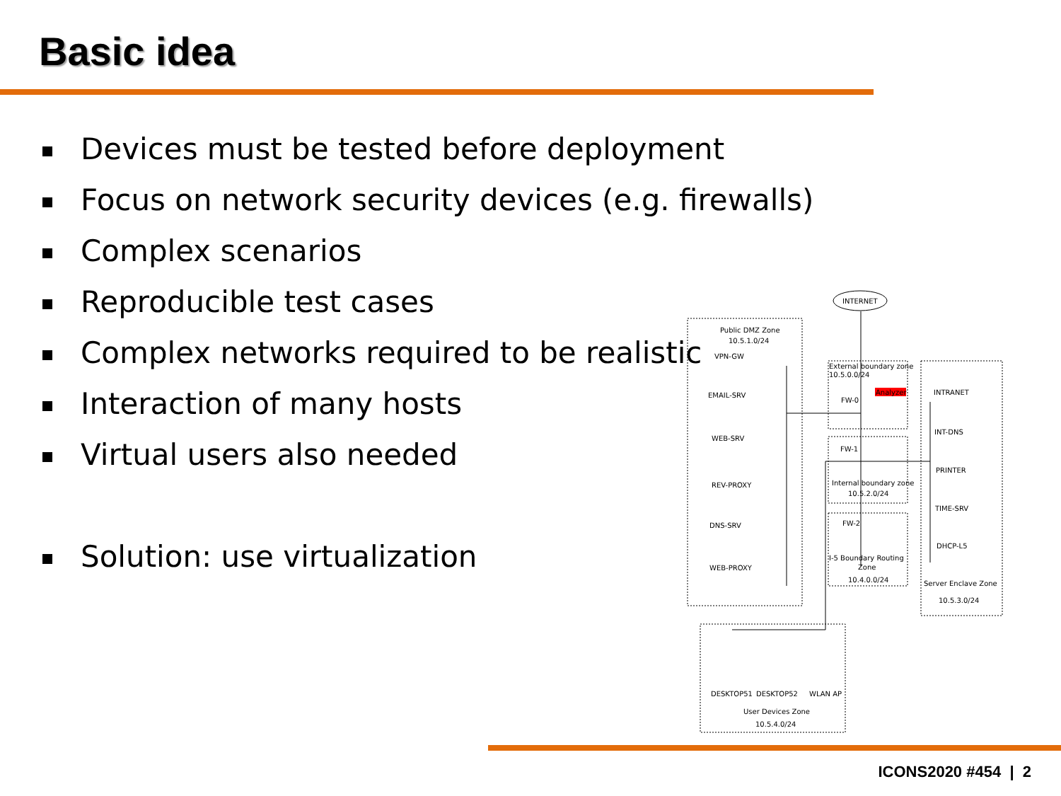Basic idea
Devices must be tested before deployment
Focus on network security devices (e.g. firewalls)
Complex scenarios
Reproducible test cases
Complex networks required to be realistic
Interaction of many hosts
Virtual users also needed
Solution: use virtualization
INTERNET
Public DMZ Zone
10.5.1.0/24
VPN-GW
EMAIL-SRV
WEB-SRV
REV-PROXY
DNS-SRV
WEB-PROXY
External boundary zone
10.5.0.0/24
FW-0
Analyzer
FW-1
Internal boundary zone
10.5.2.0/24
FW-2
I-5 Boundary Routing
Zone
10.4.0.0/24
INTRANET
INT-DNS
PRINTER
TIME-SRV
DHCP-L5
Server Enclave Zone
10.5.3.0/24
DESKTOP51
DESKTOP52
WLAN AP
User Devices Zone
10.5.4.0/24
ICONS2020 #454 | 2